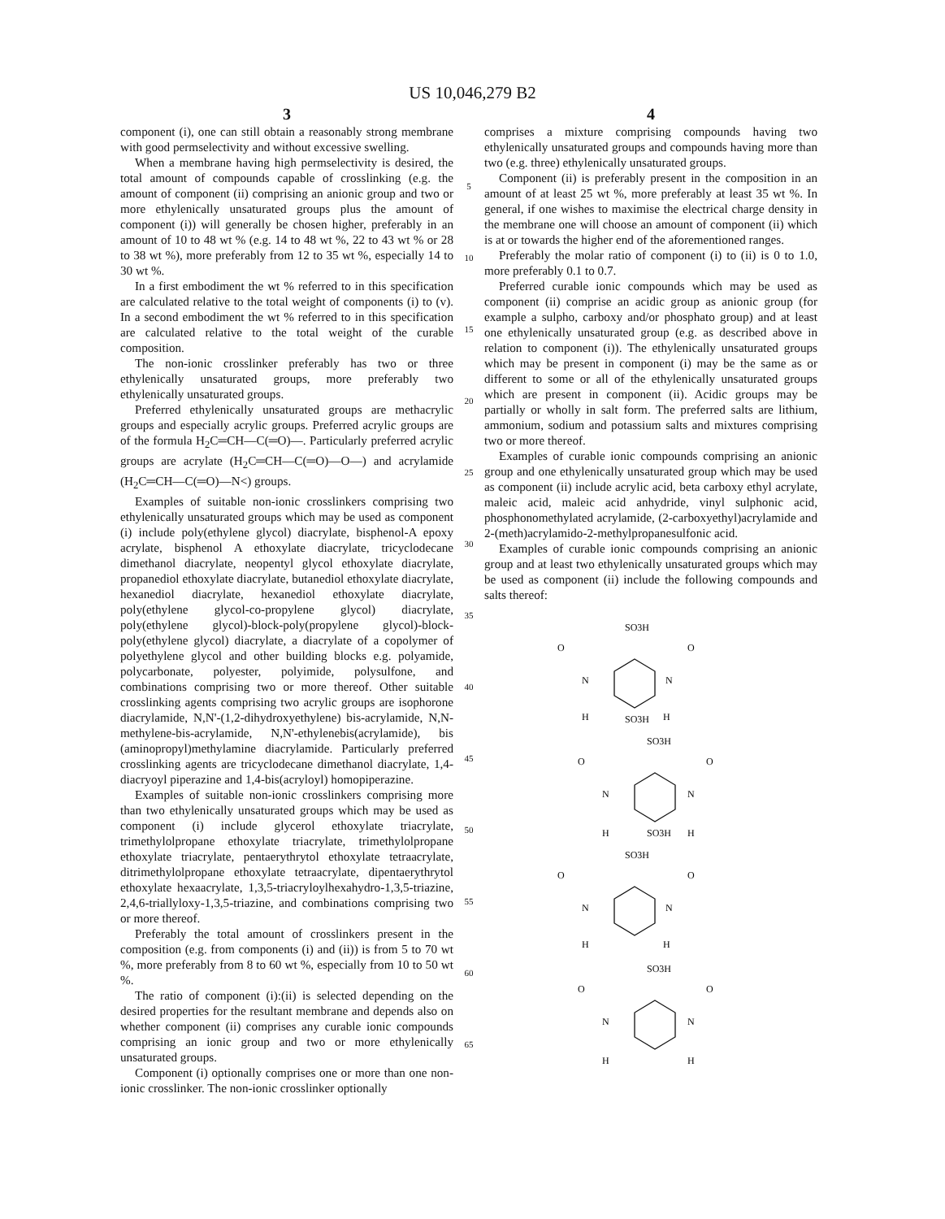US 10,046,279 B2
3
component (i), one can still obtain a reasonably strong membrane with good permselectivity and without excessive swelling.
When a membrane having high permselectivity is desired, the total amount of compounds capable of crosslinking (e.g. the amount of component (ii) comprising an anionic group and two or more ethylenically unsaturated groups plus the amount of component (i)) will generally be chosen higher, preferably in an amount of 10 to 48 wt % (e.g. 14 to 48 wt %, 22 to 43 wt % or 28 to 38 wt %), more preferably from 12 to 35 wt %, especially 14 to 30 wt %.
In a first embodiment the wt % referred to in this specification are calculated relative to the total weight of components (i) to (v). In a second embodiment the wt % referred to in this specification are calculated relative to the total weight of the curable composition.
The non-ionic crosslinker preferably has two or three ethylenically unsaturated groups, more preferably two ethylenically unsaturated groups.
Preferred ethylenically unsaturated groups are methacrylic groups and especially acrylic groups. Preferred acrylic groups are of the formula H<sub>2</sub>C═CH—C(═O)—. Particularly preferred acrylic groups are acrylate (H<sub>2</sub>C═CH—C(═O)—O—) and acrylamide (H<sub>2</sub>C═CH—C(═O)—N<) groups.
Examples of suitable non-ionic crosslinkers comprising two ethylenically unsaturated groups which may be used as component (i) include poly(ethylene glycol) diacrylate, bisphenol-A epoxy acrylate, bisphenol A ethoxylate diacrylate, tricyclodecane dimethanol diacrylate, neopentyl glycol ethoxylate diacrylate, propanediol ethoxylate diacrylate, butanediol ethoxylate diacrylate, hexanediol diacrylate, hexanediol ethoxylate diacrylate, poly(ethylene glycol-co-propylene glycol) diacrylate, poly(ethylene glycol)-block-poly(propylene glycol)-block-poly(ethylene glycol) diacrylate, a diacrylate of a copolymer of polyethylene glycol and other building blocks e.g. polyamide, polycarbonate, polyester, polyimide, polysulfone, and combinations comprising two or more thereof. Other suitable crosslinking agents comprising two acrylic groups are isophorone diacrylamide, N,N'-(1,2-dihydroxyethylene) bis-acrylamide, N,N-methylene-bis-acrylamide, N,N'-ethylenebis(acrylamide), bis (aminopropyl)methylamine diacrylamide. Particularly preferred crosslinking agents are tricyclodecane dimethanol diacrylate, 1,4-diacryoyl piperazine and 1,4-bis(acryloyl) homopiperazine.
Examples of suitable non-ionic crosslinkers comprising more than two ethylenically unsaturated groups which may be used as component (i) include glycerol ethoxylate triacrylate, trimethylolpropane ethoxylate triacrylate, trimethylolpropane ethoxylate triacrylate, pentaerythrytol ethoxylate tetraacrylate, ditrimethylolpropane ethoxylate tetraacrylate, dipentaerythrytol ethoxylate hexaacrylate, 1,3,5-triacryloylhexahydro-1,3,5-triazine, 2,4,6-triallyloxy-1,3,5-triazine, and combinations comprising two or more thereof.
Preferably the total amount of crosslinkers present in the composition (e.g. from components (i) and (ii)) is from 5 to 70 wt %, more preferably from 8 to 60 wt %, especially from 10 to 50 wt %.
The ratio of component (i):(ii) is selected depending on the desired properties for the resultant membrane and depends also on whether component (ii) comprises any curable ionic compounds comprising an ionic group and two or more ethylenically unsaturated groups.
Component (i) optionally comprises one or more than one non-ionic crosslinker. The non-ionic crosslinker optionally
5
10
15
20
25
30
35
40
45
50
55
60
65
4
comprises a mixture comprising compounds having two ethylenically unsaturated groups and compounds having more than two (e.g. three) ethylenically unsaturated groups.
Component (ii) is preferably present in the composition in an amount of at least 25 wt %, more preferably at least 35 wt %. In general, if one wishes to maximise the electrical charge density in the membrane one will choose an amount of component (ii) which is at or towards the higher end of the aforementioned ranges.
Preferably the molar ratio of component (i) to (ii) is 0 to 1.0, more preferably 0.1 to 0.7.
Preferred curable ionic compounds which may be used as component (ii) comprise an acidic group as anionic group (for example a sulpho, carboxy and/or phosphato group) and at least one ethylenically unsaturated group (e.g. as described above in relation to component (i)). The ethylenically unsaturated groups which may be present in component (i) may be the same as or different to some or all of the ethylenically unsaturated groups which are present in component (ii). Acidic groups may be partially or wholly in salt form. The preferred salts are lithium, ammonium, sodium and potassium salts and mixtures comprising two or more thereof.
Examples of curable ionic compounds comprising an anionic group and one ethylenically unsaturated group which may be used as component (ii) include acrylic acid, beta carboxy ethyl acrylate, maleic acid, maleic acid anhydride, vinyl sulphonic acid, phosphonomethylated acrylamide, (2-carboxyethyl)acrylamide and 2-(meth)acrylamido-2-methylpropanesulfonic acid.
Examples of curable ionic compounds comprising an anionic group and at least two ethylenically unsaturated groups which may be used as component (ii) include the following compounds and salts thereof:
SO3H
SO3H
H
H
N
N
O
O
SO3H
SO3H
H
H
N
N
O
O
SO3H
H
H
N
N
O
O
SO3H
H
H
N
N
O
O